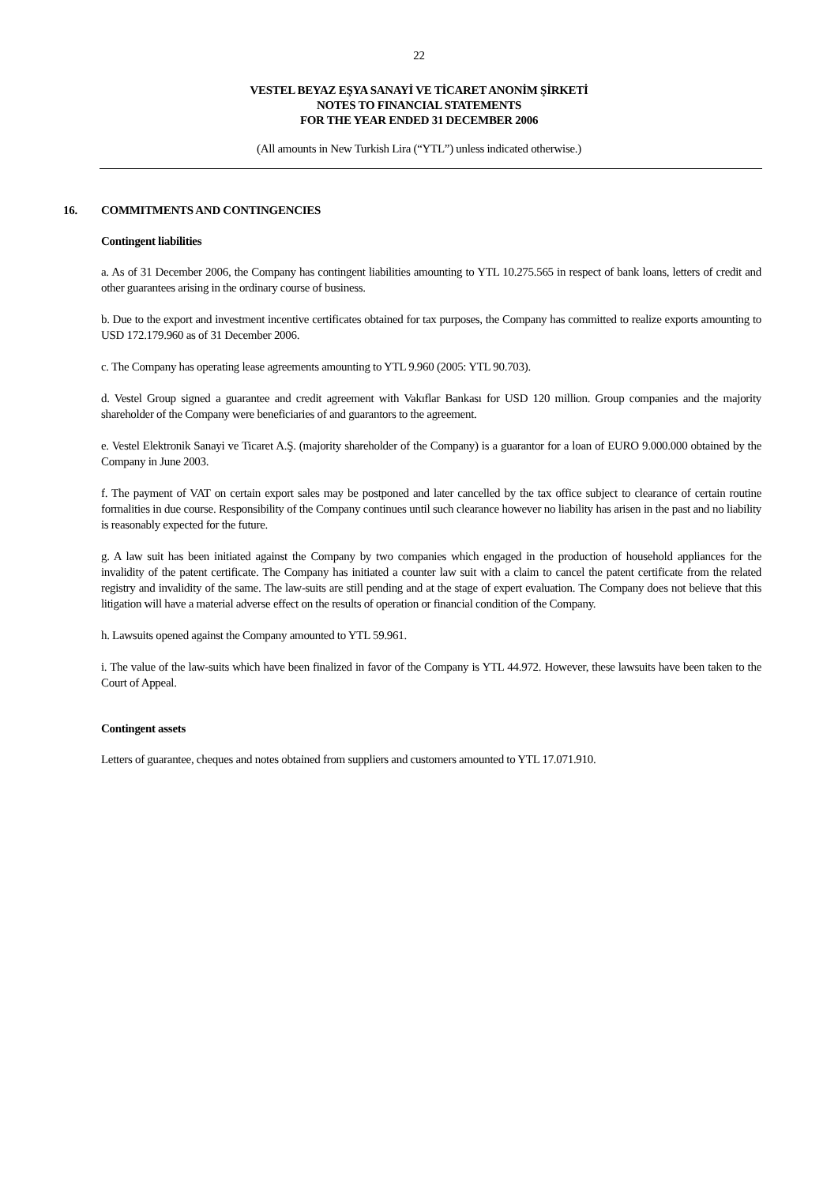22
VESTEL BEYAZ EŞYA SANAYİ VE TİCARET ANONİM ŞİRKETİ
NOTES TO FINANCIAL STATEMENTS
FOR THE YEAR ENDED 31 DECEMBER 2006
(All amounts in New Turkish Lira (“YTL”) unless indicated otherwise.)
16. COMMITMENTS AND CONTINGENCIES
Contingent liabilities
a. As of 31 December 2006, the Company has contingent liabilities amounting to YTL 10.275.565 in respect of bank loans, letters of credit and other guarantees arising in the ordinary course of business.
b. Due to the export and investment incentive certificates obtained for tax purposes, the Company has committed to realize exports amounting to USD 172.179.960 as of 31 December 2006.
c. The Company has operating lease agreements amounting to YTL 9.960 (2005: YTL 90.703).
d. Vestel Group signed a guarantee and credit agreement with Vakıflar Bankası for USD 120 million. Group companies and the majority shareholder of the Company were beneficiaries of and guarantors to the agreement.
e. Vestel Elektronik Sanayi ve Ticaret A.Ş. (majority shareholder of the Company) is a guarantor for a loan of EURO 9.000.000 obtained by the Company in June 2003.
f. The payment of VAT on certain export sales may be postponed and later cancelled by the tax office subject to clearance of certain routine formalities in due course. Responsibility of the Company continues until such clearance however no liability has arisen in the past and no liability is reasonably expected for the future.
g. A law suit has been initiated against the Company by two companies which engaged in the production of household appliances for the invalidity of the patent certificate. The Company has initiated a counter law suit with a claim to cancel the patent certificate from the related registry and invalidity of the same. The law-suits are still pending and at the stage of expert evaluation. The Company does not believe that this litigation will have a material adverse effect on the results of operation or financial condition of the Company.
h. Lawsuits opened against the Company amounted to YTL 59.961.
i. The value of the law-suits which have been finalized in favor of the Company is YTL 44.972. However, these lawsuits have been taken to the Court of Appeal.
Contingent assets
Letters of guarantee, cheques and notes obtained from suppliers and customers amounted to YTL 17.071.910.